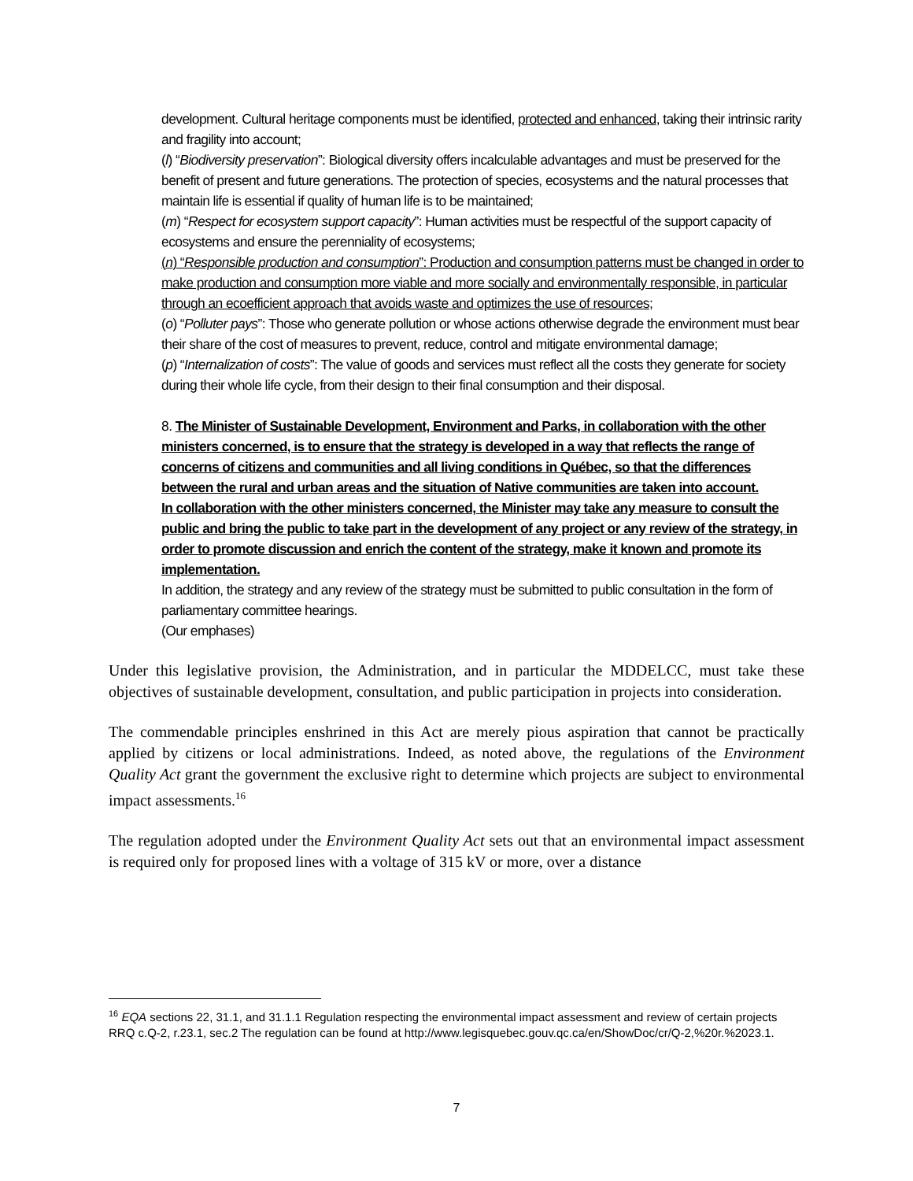development. Cultural heritage components must be identified, protected and enhanced, taking their intrinsic rarity and fragility into account;
(l) “Biodiversity preservation”: Biological diversity offers incalculable advantages and must be preserved for the benefit of present and future generations. The protection of species, ecosystems and the natural processes that maintain life is essential if quality of human life is to be maintained;
(m) “Respect for ecosystem support capacity”: Human activities must be respectful of the support capacity of ecosystems and ensure the perenniality of ecosystems;
(n) “Responsible production and consumption”: Production and consumption patterns must be changed in order to make production and consumption more viable and more socially and environmentally responsible, in particular through an ecoefficient approach that avoids waste and optimizes the use of resources;
(o) “Polluter pays”: Those who generate pollution or whose actions otherwise degrade the environment must bear their share of the cost of measures to prevent, reduce, control and mitigate environmental damage;
(p) “Internalization of costs”: The value of goods and services must reflect all the costs they generate for society during their whole life cycle, from their design to their final consumption and their disposal.
8. The Minister of Sustainable Development, Environment and Parks, in collaboration with the other ministers concerned, is to ensure that the strategy is developed in a way that reflects the range of concerns of citizens and communities and all living conditions in Québec, so that the differences between the rural and urban areas and the situation of Native communities are taken into account.
In collaboration with the other ministers concerned, the Minister may take any measure to consult the public and bring the public to take part in the development of any project or any review of the strategy, in order to promote discussion and enrich the content of the strategy, make it known and promote its implementation.
In addition, the strategy and any review of the strategy must be submitted to public consultation in the form of parliamentary committee hearings.
(Our emphases)
Under this legislative provision, the Administration, and in particular the MDDELCC, must take these objectives of sustainable development, consultation, and public participation in projects into consideration.
The commendable principles enshrined in this Act are merely pious aspiration that cannot be practically applied by citizens or local administrations. Indeed, as noted above, the regulations of the Environment Quality Act grant the government the exclusive right to determine which projects are subject to environmental impact assessments.<sup>16</sup>
The regulation adopted under the Environment Quality Act sets out that an environmental impact assessment is required only for proposed lines with a voltage of 315 kV or more, over a distance
<sup>16</sup> EQA sections 22, 31.1, and 31.1.1 Regulation respecting the environmental impact assessment and review of certain projects RRQ c.Q-2, r.23.1, sec.2 The regulation can be found at http://www.legisquebec.gouv.qc.ca/en/ShowDoc/cr/Q-2,%20r.%2023.1.
7